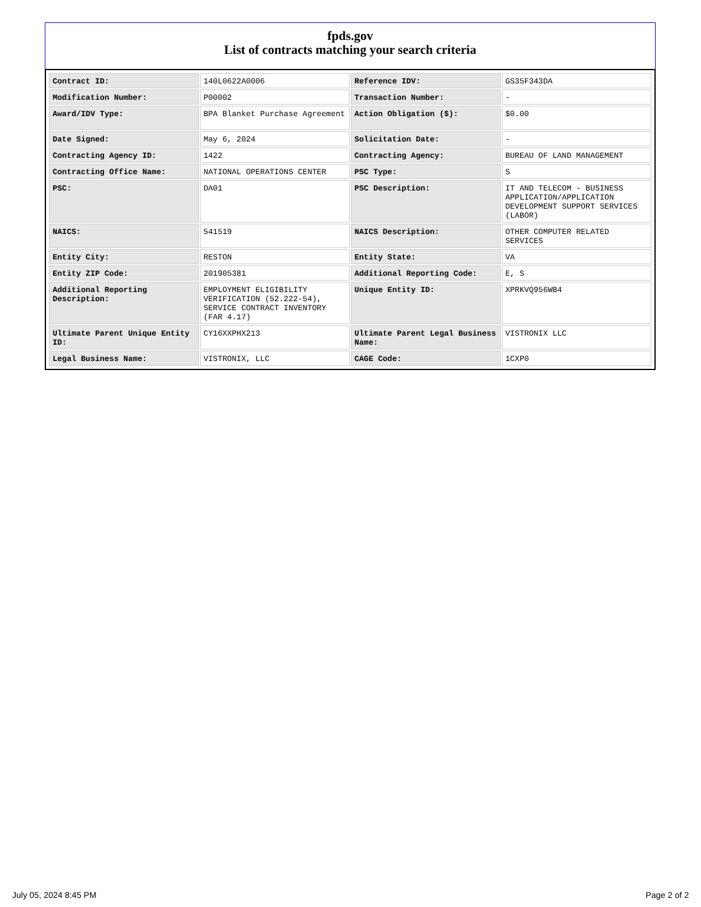fpds.gov
List of contracts matching your search criteria
| Contract ID: | 140L0622A0006 | Reference IDV: | GS35F343DA |
| Modification Number: | P00002 | Transaction Number: | - |
| Award/IDV Type: | BPA Blanket Purchase Agreement | Action Obligation ($): | $0.00 |
| Date Signed: | May 6, 2024 | Solicitation Date: | - |
| Contracting Agency ID: | 1422 | Contracting Agency: | BUREAU OF LAND MANAGEMENT |
| Contracting Office Name: | NATIONAL OPERATIONS CENTER | PSC Type: | S |
| PSC: | DA01 | PSC Description: | IT AND TELECOM - BUSINESS APPLICATION/APPLICATION DEVELOPMENT SUPPORT SERVICES (LABOR) |
| NAICS: | 541519 | NAICS Description: | OTHER COMPUTER RELATED SERVICES |
| Entity City: | RESTON | Entity State: | VA |
| Entity ZIP Code: | 201905381 | Additional Reporting Code: | E, S |
| Additional Reporting Description: | EMPLOYMENT ELIGIBILITY VERIFICATION (52.222-54), SERVICE CONTRACT INVENTORY (FAR 4.17) | Unique Entity ID: | XPRKVQ956WB4 |
| Ultimate Parent Unique Entity ID: | CY16XXPHX213 | Ultimate Parent Legal Business Name: | VISTRONIX LLC |
| Legal Business Name: | VISTRONIX, LLC | CAGE Code: | 1CXP0 |
July 05, 2024 8:45 PM Page 2 of 2